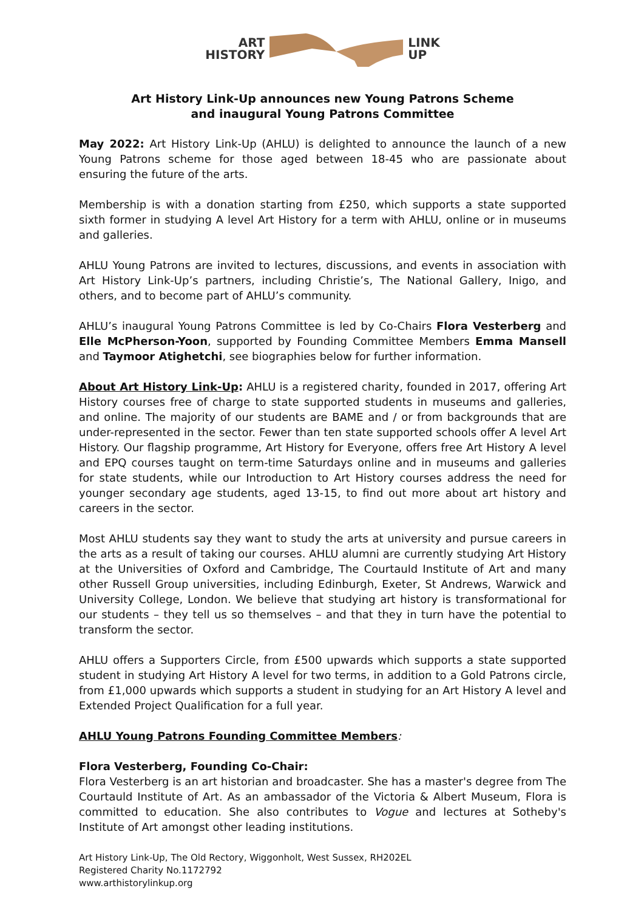ART
HISTORY
LINK
UP
Art History Link-Up announces new Young Patrons Scheme
and inaugural Young Patrons Committee
May 2022: Art History Link-Up (AHLU) is delighted to announce the launch of a new Young Patrons scheme for those aged between 18-45 who are passionate about ensuring the future of the arts.
Membership is with a donation starting from £250, which supports a state supported sixth former in studying A level Art History for a term with AHLU, online or in museums and galleries.
AHLU Young Patrons are invited to lectures, discussions, and events in association with Art History Link-Up’s partners, including Christie’s, The National Gallery, Inigo, and others, and to become part of AHLU’s community.
AHLU’s inaugural Young Patrons Committee is led by Co-Chairs Flora Vesterberg and Elle McPherson-Yoon, supported by Founding Committee Members Emma Mansell and Taymoor Atighetchi, see biographies below for further information.
About Art History Link-Up: AHLU is a registered charity, founded in 2017, offering Art History courses free of charge to state supported students in museums and galleries, and online. The majority of our students are BAME and / or from backgrounds that are under-represented in the sector. Fewer than ten state supported schools offer A level Art History. Our flagship programme, Art History for Everyone, offers free Art History A level and EPQ courses taught on term-time Saturdays online and in museums and galleries for state students, while our Introduction to Art History courses address the need for younger secondary age students, aged 13-15, to find out more about art history and careers in the sector.
Most AHLU students say they want to study the arts at university and pursue careers in the arts as a result of taking our courses. AHLU alumni are currently studying Art History at the Universities of Oxford and Cambridge, The Courtauld Institute of Art and many other Russell Group universities, including Edinburgh, Exeter, St Andrews, Warwick and University College, London. We believe that studying art history is transformational for our students – they tell us so themselves – and that they in turn have the potential to transform the sector.
AHLU offers a Supporters Circle, from £500 upwards which supports a state supported student in studying Art History A level for two terms, in addition to a Gold Patrons circle, from £1,000 upwards which supports a student in studying for an Art History A level and Extended Project Qualification for a full year.
AHLU Young Patrons Founding Committee Members:
Flora Vesterberg, Founding Co-Chair:
Flora Vesterberg is an art historian and broadcaster. She has a master's degree from The Courtauld Institute of Art. As an ambassador of the Victoria & Albert Museum, Flora is committed to education. She also contributes to Vogue and lectures at Sotheby's Institute of Art amongst other leading institutions.
Art History Link-Up, The Old Rectory, Wiggonholt, West Sussex, RH202EL
Registered Charity No.1172792
www.arthistorylinkup.org